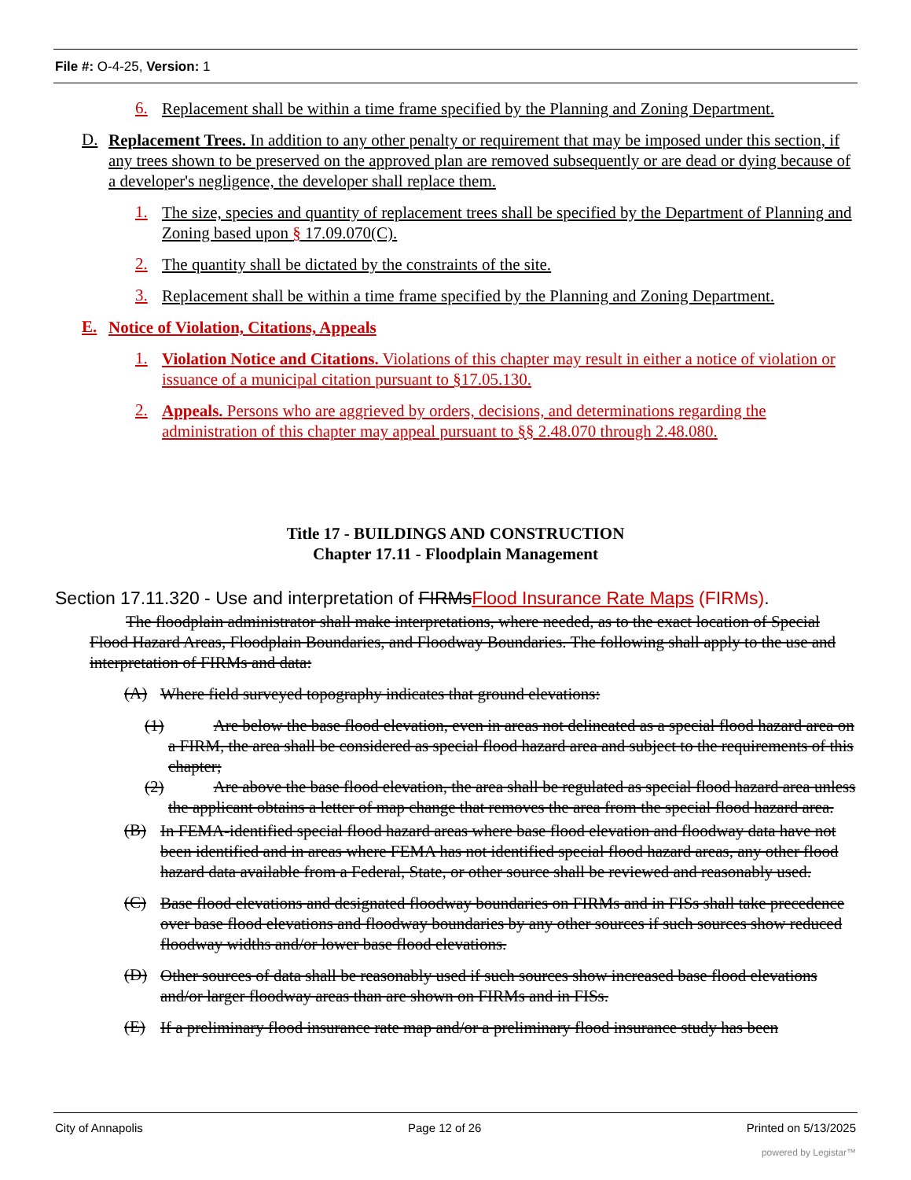File #: O-4-25, Version: 1
6.
Replacement shall be within a time frame specified by the Planning and Zoning Department.
D.
Replacement Trees. In addition to any other penalty or requirement that may be imposed under this section, if any trees shown to be preserved on the approved plan are removed subsequently or are dead or dying because of a developer's negligence, the developer shall replace them.
1.
The size, species and quantity of replacement trees shall be specified by the Department of Planning and Zoning based upon § 17.09.070(C).
2.
The quantity shall be dictated by the constraints of the site.
3.
Replacement shall be within a time frame specified by the Planning and Zoning Department.
E.
Notice of Violation, Citations, Appeals
1.
Violation Notice and Citations. Violations of this chapter may result in either a notice of violation or issuance of a municipal citation pursuant to §17.05.130.
2.
Appeals. Persons who are aggrieved by orders, decisions, and determinations regarding the administration of this chapter may appeal pursuant to §§ 2.48.070 through 2.48.080.
Title 17 - BUILDINGS AND CONSTRUCTION
Chapter 17.11 - Floodplain Management
Section 17.11.320 - Use and interpretation of FIRMsFlood Insurance Rate Maps (FIRMs).
The floodplain administrator shall make interpretations, where needed, as to the exact location of Special Flood Hazard Areas, Floodplain Boundaries, and Floodway Boundaries. The following shall apply to the use and interpretation of FIRMs and data:
(A)
Where field surveyed topography indicates that ground elevations:
(1) Are below the base flood elevation, even in areas not delineated as a special flood hazard area on a FIRM, the area shall be considered as special flood hazard area and subject to the requirements of this chapter;
(2) Are above the base flood elevation, the area shall be regulated as special flood hazard area unless the applicant obtains a letter of map change that removes the area from the special flood hazard area.
(B)
In FEMA-identified special flood hazard areas where base flood elevation and floodway data have not been identified and in areas where FEMA has not identified special flood hazard areas, any other flood hazard data available from a Federal, State, or other source shall be reviewed and reasonably used.
(C)
Base flood elevations and designated floodway boundaries on FIRMs and in FISs shall take precedence over base flood elevations and floodway boundaries by any other sources if such sources show reduced floodway widths and/or lower base flood elevations.
(D)
Other sources of data shall be reasonably used if such sources show increased base flood elevations and/or larger floodway areas than are shown on FIRMs and in FISs.
(E)
If a preliminary flood insurance rate map and/or a preliminary flood insurance study has been
City of Annapolis Page 12 of 26 Printed on 5/13/2025
powered by Legistar™